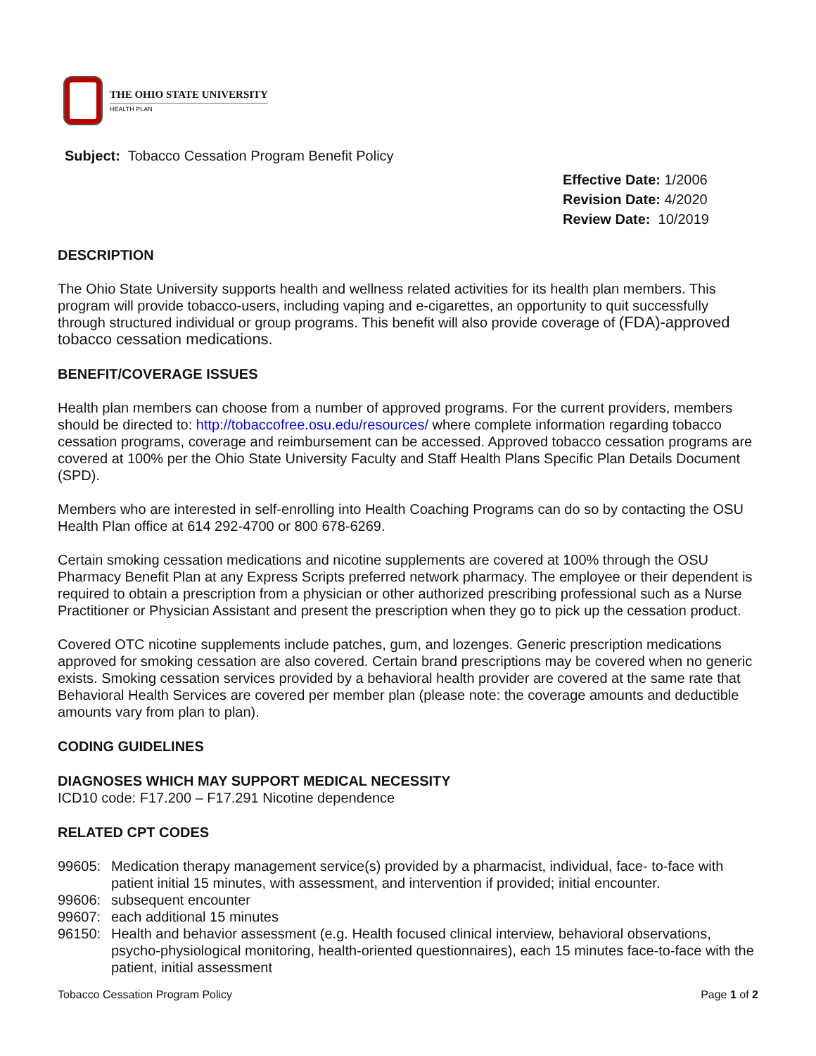THE OHIO STATE UNIVERSITY
HEALTH PLAN
Subject: Tobacco Cessation Program Benefit Policy
Effective Date: 1/2006
Revision Date: 4/2020
Review Date: 10/2019
DESCRIPTION
The Ohio State University supports health and wellness related activities for its health plan members. This program will provide tobacco-users, including vaping and e-cigarettes, an opportunity to quit successfully through structured individual or group programs. This benefit will also provide coverage of (FDA)-approved tobacco cessation medications.
BENEFIT/COVERAGE ISSUES
Health plan members can choose from a number of approved programs. For the current providers, members should be directed to: http://tobaccofree.osu.edu/resources/ where complete information regarding tobacco cessation programs, coverage and reimbursement can be accessed. Approved tobacco cessation programs are covered at 100% per the Ohio State University Faculty and Staff Health Plans Specific Plan Details Document (SPD).
Members who are interested in self-enrolling into Health Coaching Programs can do so by contacting the OSU Health Plan office at 614 292-4700 or 800 678-6269.
Certain smoking cessation medications and nicotine supplements are covered at 100% through the OSU Pharmacy Benefit Plan at any Express Scripts preferred network pharmacy. The employee or their dependent is required to obtain a prescription from a physician or other authorized prescribing professional such as a Nurse Practitioner or Physician Assistant and present the prescription when they go to pick up the cessation product.
Covered OTC nicotine supplements include patches, gum, and lozenges. Generic prescription medications approved for smoking cessation are also covered. Certain brand prescriptions may be covered when no generic exists. Smoking cessation services provided by a behavioral health provider are covered at the same rate that Behavioral Health Services are covered per member plan (please note: the coverage amounts and deductible amounts vary from plan to plan).
CODING GUIDELINES
DIAGNOSES WHICH MAY SUPPORT MEDICAL NECESSITY
ICD10 code: F17.200 – F17.291 Nicotine dependence
RELATED CPT CODES
99605: Medication therapy management service(s) provided by a pharmacist, individual, face- to-face with patient initial 15 minutes, with assessment, and intervention if provided; initial encounter.
99606: subsequent encounter
99607: each additional 15 minutes
96150: Health and behavior assessment (e.g. Health focused clinical interview, behavioral observations, psycho-physiological monitoring, health-oriented questionnaires), each 15 minutes face-to-face with the patient, initial assessment
Tobacco Cessation Program Policy Page 1 of 2